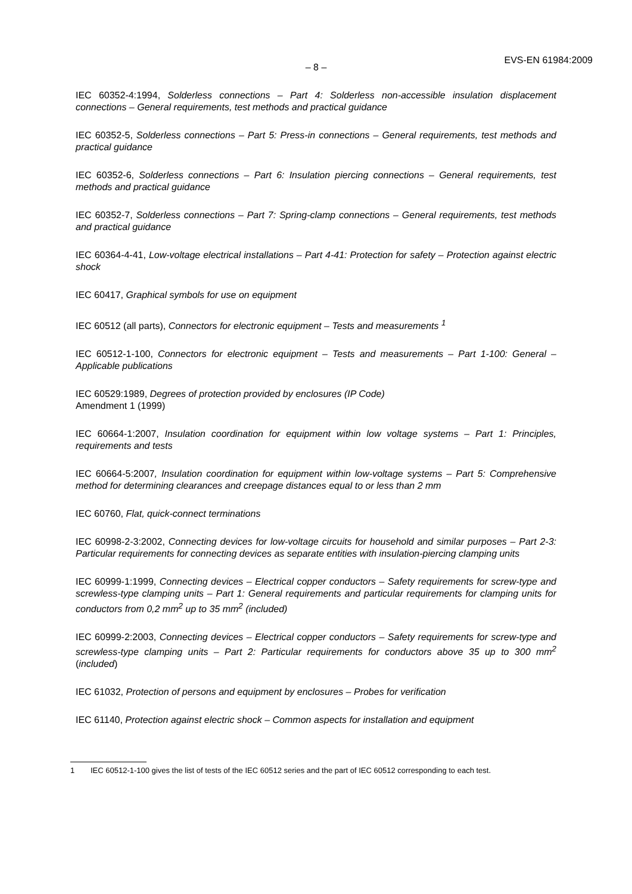– 8 –
EVS-EN 61984:2009
IEC 60352-4:1994, Solderless connections – Part 4: Solderless non-accessible insulation displacement connections – General requirements, test methods and practical guidance
IEC 60352-5, Solderless connections – Part 5: Press-in connections – General requirements, test methods and practical guidance
IEC 60352-6, Solderless connections – Part 6: Insulation piercing connections – General requirements, test methods and practical guidance
IEC 60352-7, Solderless connections – Part 7: Spring-clamp connections – General requirements, test methods and practical guidance
IEC 60364-4-41, Low-voltage electrical installations – Part 4-41: Protection for safety – Protection against electric shock
IEC 60417, Graphical symbols for use on equipment
IEC 60512 (all parts), Connectors for electronic equipment – Tests and measurements <sup>1</sup>
IEC 60512-1-100, Connectors for electronic equipment – Tests and measurements – Part 1-100: General – Applicable publications
IEC 60529:1989, Degrees of protection provided by enclosures (IP Code)
Amendment 1 (1999)
IEC 60664-1:2007, Insulation coordination for equipment within low voltage systems – Part 1: Principles, requirements and tests
IEC 60664-5:2007, Insulation coordination for equipment within low-voltage systems – Part 5: Comprehensive method for determining clearances and creepage distances equal to or less than 2 mm
IEC 60760, Flat, quick-connect terminations
IEC 60998-2-3:2002, Connecting devices for low-voltage circuits for household and similar purposes – Part 2-3: Particular requirements for connecting devices as separate entities with insulation-piercing clamping units
IEC 60999-1:1999, Connecting devices – Electrical copper conductors – Safety requirements for screw-type and screwless-type clamping units – Part 1: General requirements and particular requirements for clamping units for conductors from 0,2 mm<sup>2</sup> up to 35 mm<sup>2</sup> (included)
IEC 60999-2:2003, Connecting devices – Electrical copper conductors – Safety requirements for screw-type and screwless-type clamping units – Part 2: Particular requirements for conductors above 35 up to 300 mm<sup>2</sup> (included)
IEC 61032, Protection of persons and equipment by enclosures – Probes for verification
IEC 61140, Protection against electric shock – Common aspects for installation and equipment
1 IEC 60512-1-100 gives the list of tests of the IEC 60512 series and the part of IEC 60512 corresponding to each test.